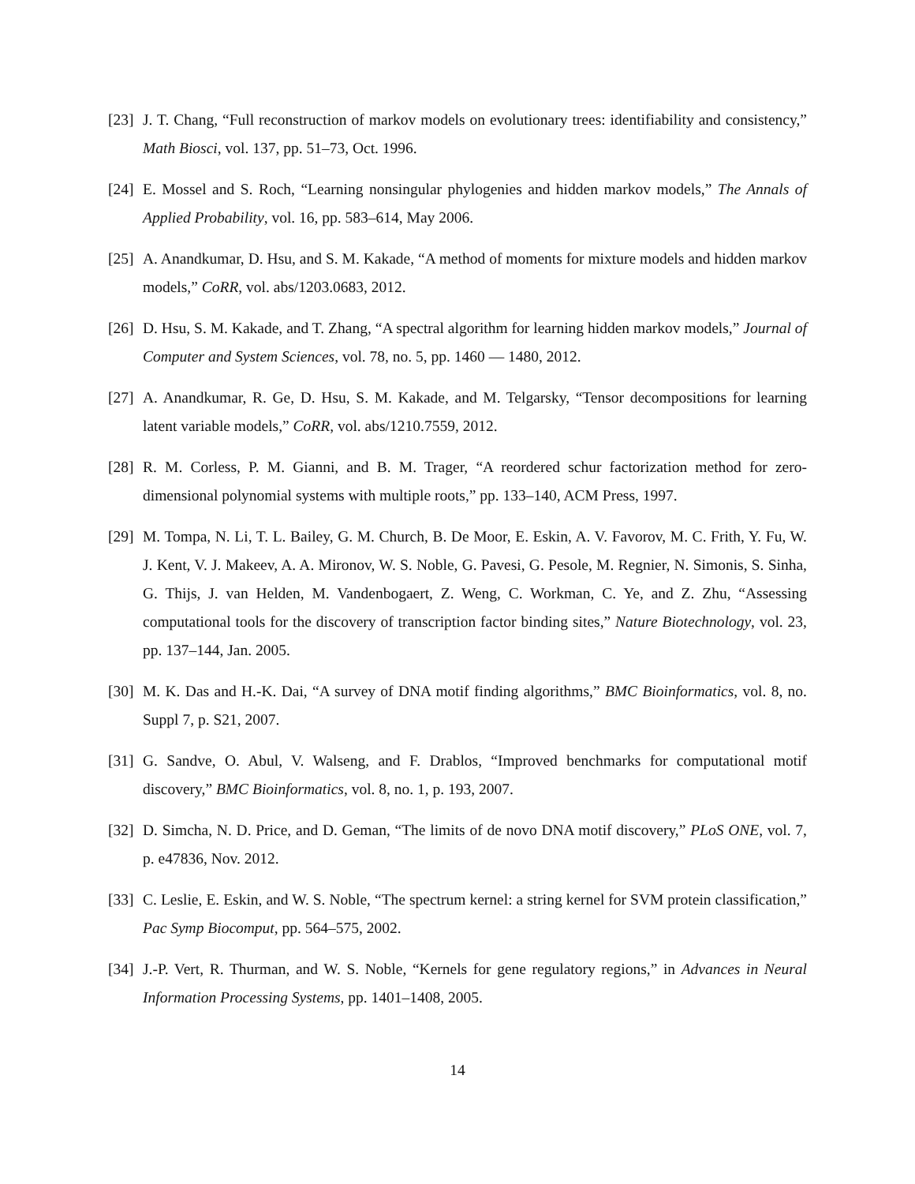[23] J. T. Chang, “Full reconstruction of markov models on evolutionary trees: identifiability and consistency,” Math Biosci, vol. 137, pp. 51–73, Oct. 1996.
[24] E. Mossel and S. Roch, “Learning nonsingular phylogenies and hidden markov models,” The Annals of Applied Probability, vol. 16, pp. 583–614, May 2006.
[25] A. Anandkumar, D. Hsu, and S. M. Kakade, “A method of moments for mixture models and hidden markov models,” CoRR, vol. abs/1203.0683, 2012.
[26] D. Hsu, S. M. Kakade, and T. Zhang, “A spectral algorithm for learning hidden markov models,” Journal of Computer and System Sciences, vol. 78, no. 5, pp. 1460 — 1480, 2012.
[27] A. Anandkumar, R. Ge, D. Hsu, S. M. Kakade, and M. Telgarsky, “Tensor decompositions for learning latent variable models,” CoRR, vol. abs/1210.7559, 2012.
[28] R. M. Corless, P. M. Gianni, and B. M. Trager, “A reordered schur factorization method for zero-dimensional polynomial systems with multiple roots,” pp. 133–140, ACM Press, 1997.
[29] M. Tompa, N. Li, T. L. Bailey, G. M. Church, B. De Moor, E. Eskin, A. V. Favorov, M. C. Frith, Y. Fu, W. J. Kent, V. J. Makeev, A. A. Mironov, W. S. Noble, G. Pavesi, G. Pesole, M. Regnier, N. Simonis, S. Sinha, G. Thijs, J. van Helden, M. Vandenbogaert, Z. Weng, C. Workman, C. Ye, and Z. Zhu, “Assessing computational tools for the discovery of transcription factor binding sites,” Nature Biotechnology, vol. 23, pp. 137–144, Jan. 2005.
[30] M. K. Das and H.-K. Dai, “A survey of DNA motif finding algorithms,” BMC Bioinformatics, vol. 8, no. Suppl 7, p. S21, 2007.
[31] G. Sandve, O. Abul, V. Walseng, and F. Drablos, “Improved benchmarks for computational motif discovery,” BMC Bioinformatics, vol. 8, no. 1, p. 193, 2007.
[32] D. Simcha, N. D. Price, and D. Geman, “The limits of de novo DNA motif discovery,” PLoS ONE, vol. 7, p. e47836, Nov. 2012.
[33] C. Leslie, E. Eskin, and W. S. Noble, “The spectrum kernel: a string kernel for SVM protein classification,” Pac Symp Biocomput, pp. 564–575, 2002.
[34] J.-P. Vert, R. Thurman, and W. S. Noble, “Kernels for gene regulatory regions,” in Advances in Neural Information Processing Systems, pp. 1401–1408, 2005.
14